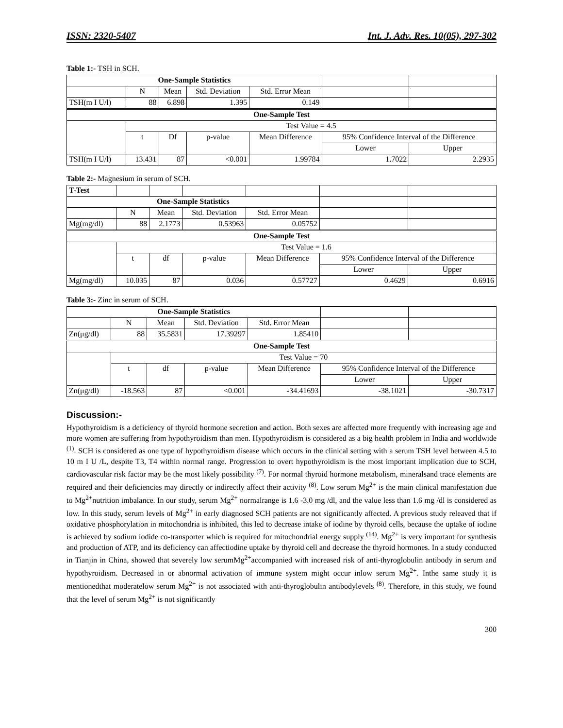ISSN: 2320-5407 Int. J. Adv. Res. 10(05), 297-302
Table 1:- TSH in SCH.
| One-Sample Statistics | | | | | | |
| | N | Mean | Std. Deviation | Std. Error Mean | | |
| TSH(m I U/l) | 88 | 6.898 | 1.395 | 0.149 | | |
| One-Sample Test | | | | | | |
| | Test Value = 4.5 | | | | | |
| | t | Df | p-value | Mean Difference | 95% Confidence Interval of the Difference | |
| | | | | | Lower | Upper |
| TSH(m I U/l) | 13.431 | 87 | <0.001 | 1.99784 | 1.7022 | 2.2935 |
Table 2:- Magnesium in serum of SCH.
| T-Test | | | | | | |
| One-Sample Statistics | | | | | | |
| | N | Mean | Std. Deviation | Std. Error Mean | | |
| Mg(mg/dl) | 88 | 2.1773 | 0.53963 | 0.05752 | | |
| One-Sample Test | | | | | | |
| | Test Value = 1.6 | | | | | |
| | t | df | p-value | Mean Difference | 95% Confidence Interval of the Difference | |
| | | | | | Lower | Upper |
| Mg(mg/dl) | 10.035 | 87 | 0.036 | 0.57727 | 0.4629 | 0.6916 |
Table 3:- Zinc in serum of SCH.
| One-Sample Statistics | | | | | | |
| | N | Mean | Std. Deviation | Std. Error Mean | | |
| Zn(μg/dl) | 88 | 35.5831 | 17.39297 | 1.85410 | | |
| One-Sample Test | | | | | | |
| | Test Value = 70 | | | | | |
| | t | df | p-value | Mean Difference | 95% Confidence Interval of the Difference | |
| | | | | | Lower | Upper |
| Zn(μg/dl) | -18.563 | 87 | <0.001 | -34.41693 | -38.1021 | -30.7317 |
Discussion:-
Hypothyroidism is a deficiency of thyroid hormone secretion and action. Both sexes are affected more frequently with increasing age and more women are suffering from hypothyroidism than men. Hypothyroidism is considered as a big health problem in India and worldwide <sup>(1)</sup>. SCH is considered as one type of hypothyroidism disease which occurs in the clinical setting with a serum TSH level between 4.5 to 10 m I U /L, despite T3, T4 within normal range. Progression to overt hypothyroidism is the most important implication due to SCH, cardiovascular risk factor may be the most likely possibility <sup>(7)</sup>. For normal thyroid hormone metabolism, mineralsand trace elements are required and their deficiencies may directly or indirectly affect their activity <sup>(8)</sup>. Low serum Mg<sup>2+</sup> is the main clinical manifestation due to Mg<sup>2+</sup>nutrition imbalance. In our study, serum Mg<sup>2+</sup> normalrange is 1.6 -3.0 mg /dl, and the value less than 1.6 mg /dl is considered as low. In this study, serum levels of Mg<sup>2+</sup> in early diagnosed SCH patients are not significantly affected. A previous study releaved that if oxidative phosphorylation in mitochondria is inhibited, this led to decrease intake of iodine by thyroid cells, because the uptake of iodine is achieved by sodium iodide co-transporter which is required for mitochondrial energy supply <sup>(14)</sup>. Mg<sup>2+</sup> is very important for synthesis and production of ATP, and its deficiency can affectiodine uptake by thyroid cell and decrease the thyroid hormones. In a study conducted in Tianjin in China, showed that severely low serumMg<sup>2+</sup>accompanied with increased risk of anti-thyroglobulin antibody in serum and hypothyroidism. Decreased in or abnormal activation of immune system might occur inlow serum Mg<sup>2+</sup>. Inthe same study it is mentionedthat moderatelow serum Mg<sup>2+</sup> is not associated with anti-thyroglobulin antibodylevels <sup>(8)</sup>. Therefore, in this study, we found that the level of serum Mg<sup>2+</sup> is not significantly
300